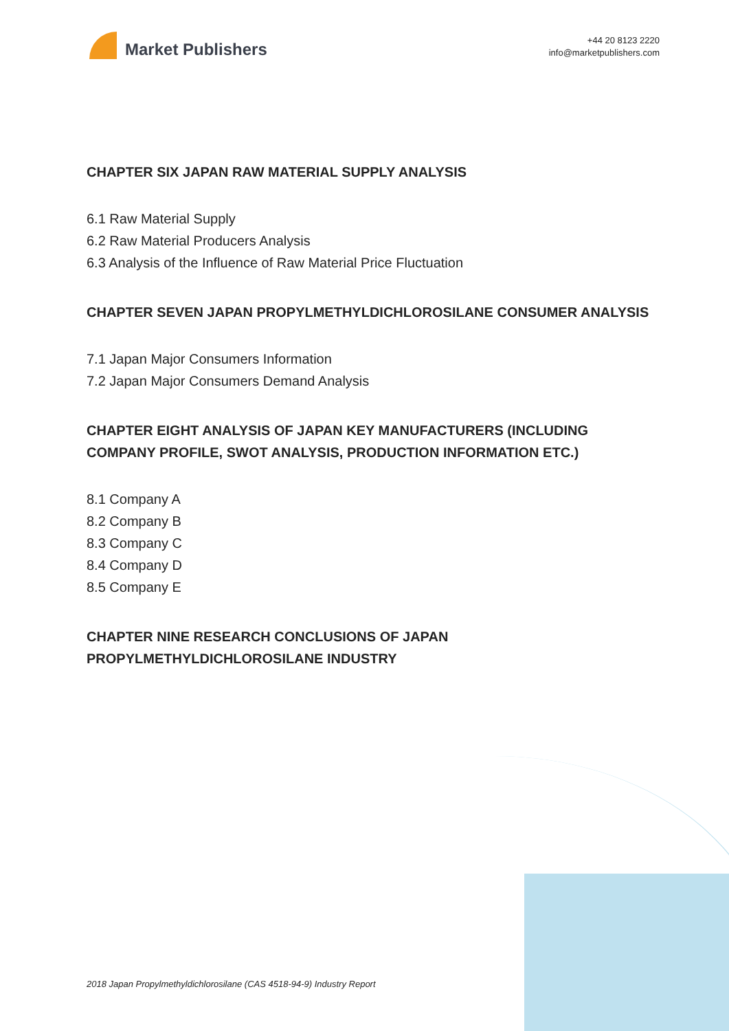Market Publishers
+44 20 8123 2220
info@marketpublishers.com
CHAPTER SIX JAPAN RAW MATERIAL SUPPLY ANALYSIS
6.1 Raw Material Supply
6.2 Raw Material Producers Analysis
6.3 Analysis of the Influence of Raw Material Price Fluctuation
CHAPTER SEVEN JAPAN PROPYLMETHYLDICHLOROSILANE CONSUMER ANALYSIS
7.1 Japan Major Consumers Information
7.2 Japan Major Consumers Demand Analysis
CHAPTER EIGHT ANALYSIS OF JAPAN KEY MANUFACTURERS (INCLUDING COMPANY PROFILE, SWOT ANALYSIS, PRODUCTION INFORMATION ETC.)
8.1 Company A
8.2 Company B
8.3 Company C
8.4 Company D
8.5 Company E
CHAPTER NINE RESEARCH CONCLUSIONS OF JAPAN PROPYLMETHYLDICHLOROSILANE INDUSTRY
2018 Japan Propylmethyldichlorosilane (CAS 4518-94-9) Industry Report